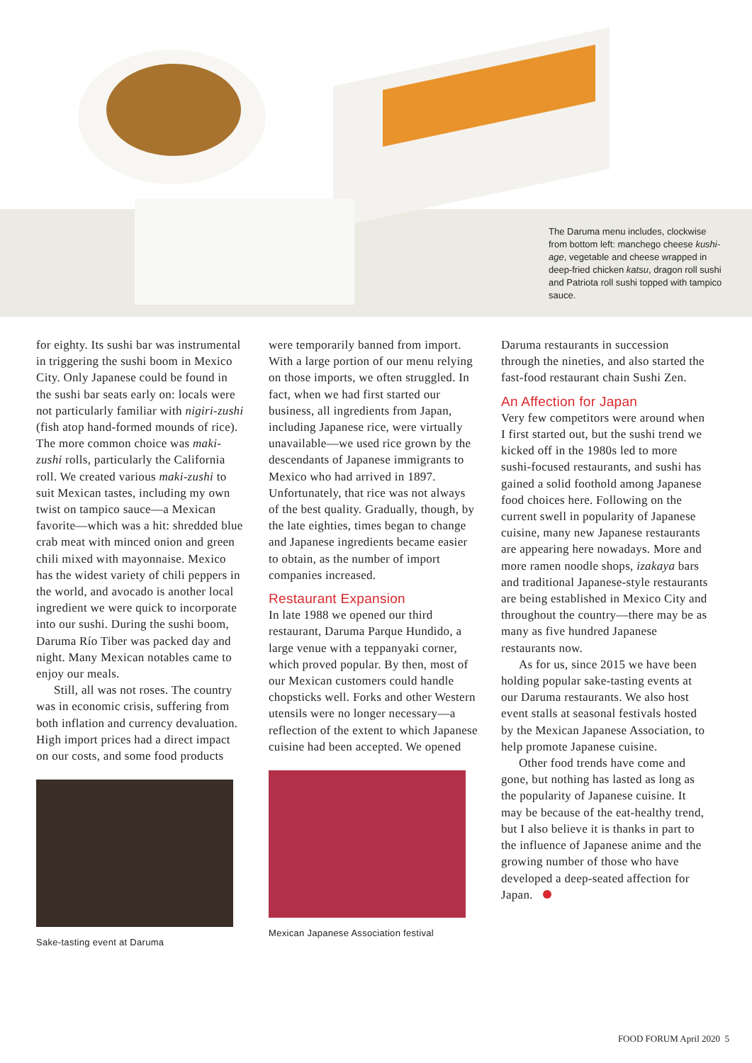The Daruma menu includes, clockwise from bottom left: manchego cheese kushi-age, vegetable and cheese wrapped in deep-fried chicken katsu, dragon roll sushi and Patriota roll sushi topped with tampico sauce.
for eighty. Its sushi bar was instrumental in triggering the sushi boom in Mexico City. Only Japanese could be found in the sushi bar seats early on: locals were not particularly familiar with nigiri-zushi (fish atop hand-formed mounds of rice). The more common choice was maki-zushi rolls, particularly the California roll. We created various maki-zushi to suit Mexican tastes, including my own twist on tampico sauce—a Mexican favorite—which was a hit: shredded blue crab meat with minced onion and green chili mixed with mayonnaise. Mexico has the widest variety of chili peppers in the world, and avocado is another local ingredient we were quick to incorporate into our sushi. During the sushi boom, Daruma Río Tiber was packed day and night. Many Mexican notables came to enjoy our meals.
Still, all was not roses. The country was in economic crisis, suffering from both inflation and currency devaluation. High import prices had a direct impact on our costs, and some food products
Sake-tasting event at Daruma
were temporarily banned from import. With a large portion of our menu relying on those imports, we often struggled. In fact, when we had first started our business, all ingredients from Japan, including Japanese rice, were virtually unavailable—we used rice grown by the descendants of Japanese immigrants to Mexico who had arrived in 1897. Unfortunately, that rice was not always of the best quality. Gradually, though, by the late eighties, times began to change and Japanese ingredients became easier to obtain, as the number of import companies increased.
Restaurant Expansion
In late 1988 we opened our third restaurant, Daruma Parque Hundido, a large venue with a teppanyaki corner, which proved popular. By then, most of our Mexican customers could handle chopsticks well. Forks and other Western utensils were no longer necessary—a reflection of the extent to which Japanese cuisine had been accepted. We opened
Mexican Japanese Association festival
Daruma restaurants in succession through the nineties, and also started the fast-food restaurant chain Sushi Zen.
An Affection for Japan
Very few competitors were around when I first started out, but the sushi trend we kicked off in the 1980s led to more sushi-focused restaurants, and sushi has gained a solid foothold among Japanese food choices here. Following on the current swell in popularity of Japanese cuisine, many new Japanese restaurants are appearing here nowadays. More and more ramen noodle shops, izakaya bars and traditional Japanese-style restaurants are being established in Mexico City and throughout the country—there may be as many as five hundred Japanese restaurants now.
As for us, since 2015 we have been holding popular sake-tasting events at our Daruma restaurants. We also host event stalls at seasonal festivals hosted by the Mexican Japanese Association, to help promote Japanese cuisine.
Other food trends have come and gone, but nothing has lasted as long as the popularity of Japanese cuisine. It may be because of the eat-healthy trend, but I also believe it is thanks in part to the influence of Japanese anime and the growing number of those who have developed a deep-seated affection for Japan.
FOOD FORUM April 2020 5